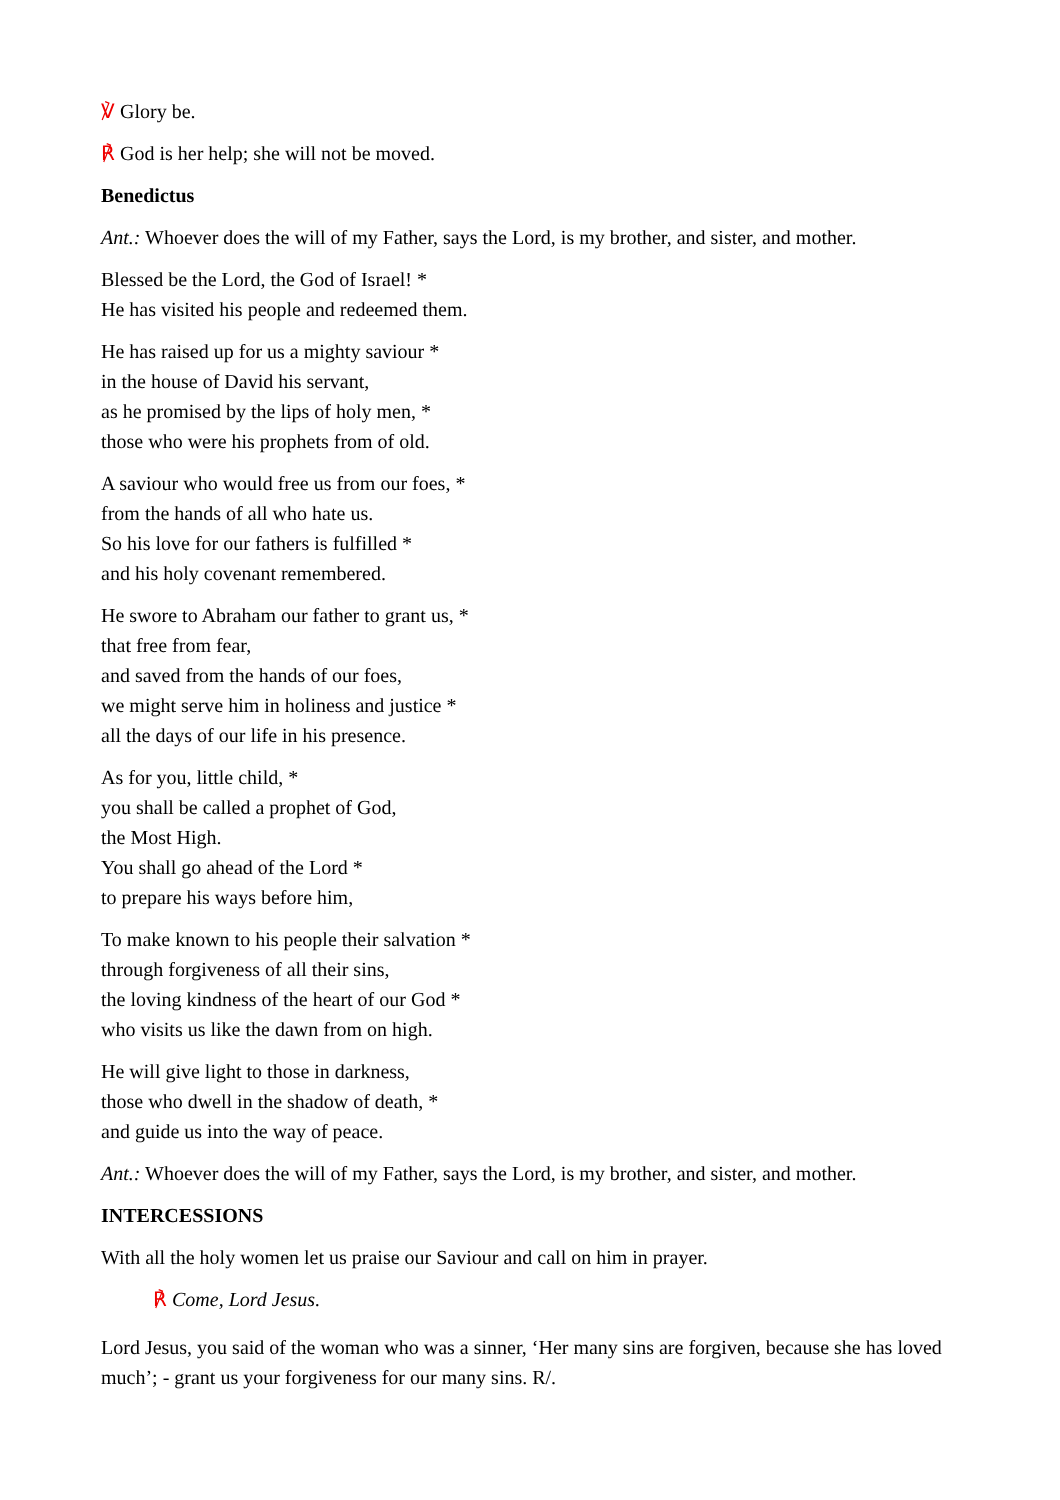℣ Glory be.
℟ God is her help; she will not be moved.
Benedictus
Ant.: Whoever does the will of my Father, says the Lord, is my brother, and sister, and mother.
Blessed be the Lord, the God of Israel! *
He has visited his people and redeemed them.
He has raised up for us a mighty saviour *
in the house of David his servant,
as he promised by the lips of holy men, *
those who were his prophets from of old.
A saviour who would free us from our foes, *
from the hands of all who hate us.
So his love for our fathers is fulfilled *
and his holy covenant remembered.
He swore to Abraham our father to grant us, *
that free from fear,
and saved from the hands of our foes,
we might serve him in holiness and justice *
all the days of our life in his presence.
As for you, little child, *
you shall be called a prophet of God,
the Most High.
You shall go ahead of the Lord *
to prepare his ways before him,
To make known to his people their salvation *
through forgiveness of all their sins,
the loving kindness of the heart of our God *
who visits us like the dawn from on high.
He will give light to those in darkness,
those who dwell in the shadow of death, *
and guide us into the way of peace.
Ant.: Whoever does the will of my Father, says the Lord, is my brother, and sister, and mother.
INTERCESSIONS
With all the holy women let us praise our Saviour and call on him in prayer.
℟ Come, Lord Jesus.
Lord Jesus, you said of the woman who was a sinner, ‘Her many sins are forgiven, because she has loved much’; - grant us your forgiveness for our many sins. R/.